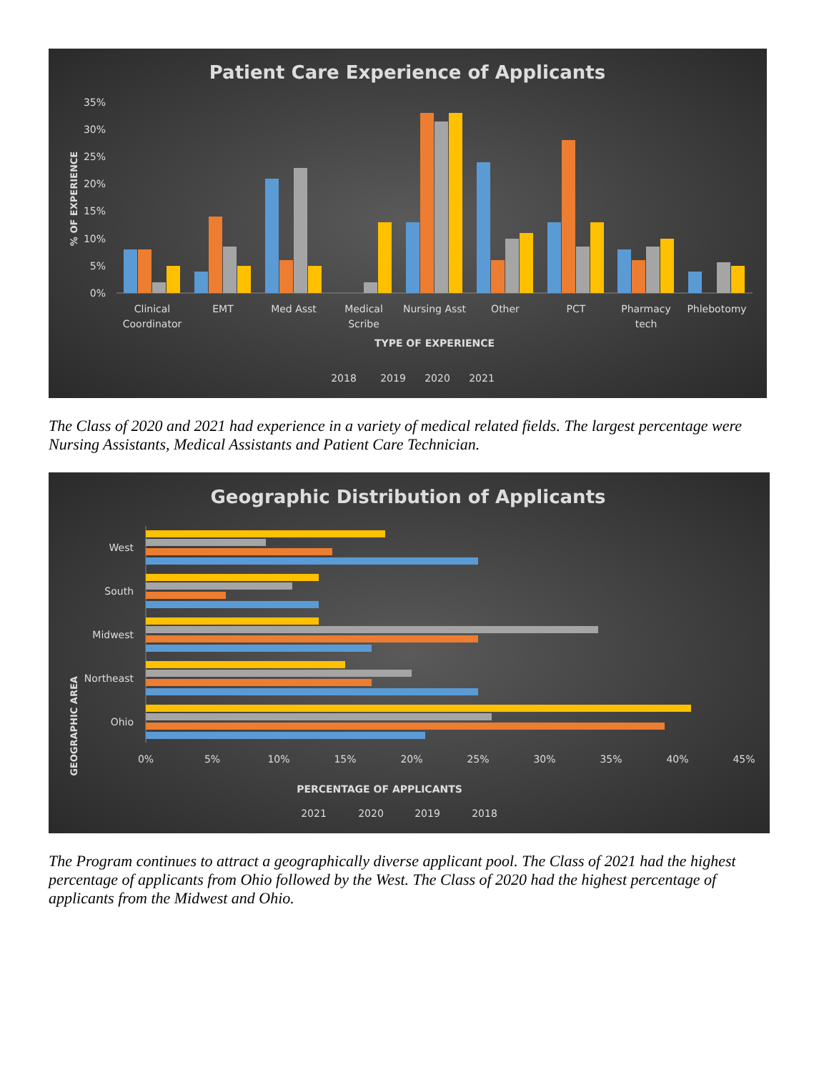Patient Care Experience of Applicants
35%
30%
25%
20%
15%
10%
5%
0%
% OF EXPERIENCE
Clinical
Coordinator
EMT
Med Asst
Medical
Scribe
Nursing Asst
Other
PCT
Pharmacy
tech
Phlebotomy
TYPE OF EXPERIENCE
2018
2019
2020
2021
The Class of 2020 and 2021 had experience in a variety of medical related fields. The largest percentage were Nursing Assistants, Medical Assistants and Patient Care Technician.
Geographic Distribution of Applicants
GEOGRAPHIC AREA
West
South
Midwest
Northeast
Ohio
0%
5%
10%
15%
20%
25%
30%
35%
40%
45%
PERCENTAGE OF APPLICANTS
2021
2020
2019
2018
The Program continues to attract a geographically diverse applicant pool. The Class of 2021 had the highest percentage of applicants from Ohio followed by the West. The Class of 2020 had the highest percentage of applicants from the Midwest and Ohio.